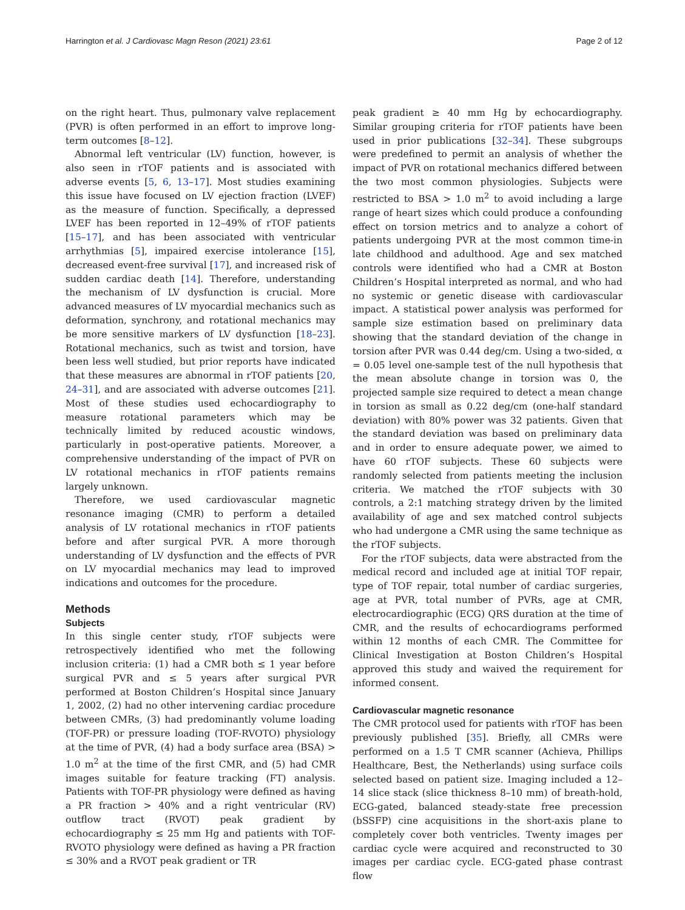Harrington et al. J Cardiovasc Magn Reson (2021) 23:61 Page 2 of 12
on the right heart. Thus, pulmonary valve replacement (PVR) is often performed in an effort to improve long-term outcomes [8–12].
Abnormal left ventricular (LV) function, however, is also seen in rTOF patients and is associated with adverse events [5, 6, 13–17]. Most studies examining this issue have focused on LV ejection fraction (LVEF) as the measure of function. Specifically, a depressed LVEF has been reported in 12–49% of rTOF patients [15–17], and has been associated with ventricular arrhythmias [5], impaired exercise intolerance [15], decreased event-free survival [17], and increased risk of sudden cardiac death [14]. Therefore, understanding the mechanism of LV dysfunction is crucial. More advanced measures of LV myocardial mechanics such as deformation, synchrony, and rotational mechanics may be more sensitive markers of LV dysfunction [18–23]. Rotational mechanics, such as twist and torsion, have been less well studied, but prior reports have indicated that these measures are abnormal in rTOF patients [20, 24–31], and are associated with adverse outcomes [21]. Most of these studies used echocardiography to measure rotational parameters which may be technically limited by reduced acoustic windows, particularly in post-operative patients. Moreover, a comprehensive understanding of the impact of PVR on LV rotational mechanics in rTOF patients remains largely unknown.
Therefore, we used cardiovascular magnetic resonance imaging (CMR) to perform a detailed analysis of LV rotational mechanics in rTOF patients before and after surgical PVR. A more thorough understanding of LV dysfunction and the effects of PVR on LV myocardial mechanics may lead to improved indications and outcomes for the procedure.
Methods
Subjects
In this single center study, rTOF subjects were retrospectively identified who met the following inclusion criteria: (1) had a CMR both ≤ 1 year before surgical PVR and ≤ 5 years after surgical PVR performed at Boston Children’s Hospital since January 1, 2002, (2) had no other intervening cardiac procedure between CMRs, (3) had predominantly volume loading (TOF-PR) or pressure loading (TOF-RVOTO) physiology at the time of PVR, (4) had a body surface area (BSA) > 1.0 m<sup>2</sup> at the time of the first CMR, and (5) had CMR images suitable for feature tracking (FT) analysis. Patients with TOF-PR physiology were defined as having a PR fraction > 40% and a right ventricular (RV) outflow tract (RVOT) peak gradient by echocardiography ≤ 25 mm Hg and patients with TOF-RVOTO physiology were defined as having a PR fraction ≤ 30% and a RVOT peak gradient or TR
peak gradient ≥ 40 mm Hg by echocardiography. Similar grouping criteria for rTOF patients have been used in prior publications [32–34]. These subgroups were predefined to permit an analysis of whether the impact of PVR on rotational mechanics differed between the two most common physiologies. Subjects were restricted to BSA > 1.0 m<sup>2</sup> to avoid including a large range of heart sizes which could produce a confounding effect on torsion metrics and to analyze a cohort of patients undergoing PVR at the most common time-in late childhood and adulthood. Age and sex matched controls were identified who had a CMR at Boston Children’s Hospital interpreted as normal, and who had no systemic or genetic disease with cardiovascular impact. A statistical power analysis was performed for sample size estimation based on preliminary data showing that the standard deviation of the change in torsion after PVR was 0.44 deg/cm. Using a two-sided, α = 0.05 level one-sample test of the null hypothesis that the mean absolute change in torsion was 0, the projected sample size required to detect a mean change in torsion as small as 0.22 deg/cm (one-half standard deviation) with 80% power was 32 patients. Given that the standard deviation was based on preliminary data and in order to ensure adequate power, we aimed to have 60 rTOF subjects. These 60 subjects were randomly selected from patients meeting the inclusion criteria. We matched the rTOF subjects with 30 controls, a 2:1 matching strategy driven by the limited availability of age and sex matched control subjects who had undergone a CMR using the same technique as the rTOF subjects.
For the rTOF subjects, data were abstracted from the medical record and included age at initial TOF repair, type of TOF repair, total number of cardiac surgeries, age at PVR, total number of PVRs, age at CMR, electrocardiographic (ECG) QRS duration at the time of CMR, and the results of echocardiograms performed within 12 months of each CMR. The Committee for Clinical Investigation at Boston Children’s Hospital approved this study and waived the requirement for informed consent.
Cardiovascular magnetic resonance
The CMR protocol used for patients with rTOF has been previously published [35]. Briefly, all CMRs were performed on a 1.5 T CMR scanner (Achieva, Phillips Healthcare, Best, the Netherlands) using surface coils selected based on patient size. Imaging included a 12–14 slice stack (slice thickness 8–10 mm) of breath-hold, ECG-gated, balanced steady-state free precession (bSSFP) cine acquisitions in the short-axis plane to completely cover both ventricles. Twenty images per cardiac cycle were acquired and reconstructed to 30 images per cardiac cycle. ECG-gated phase contrast flow